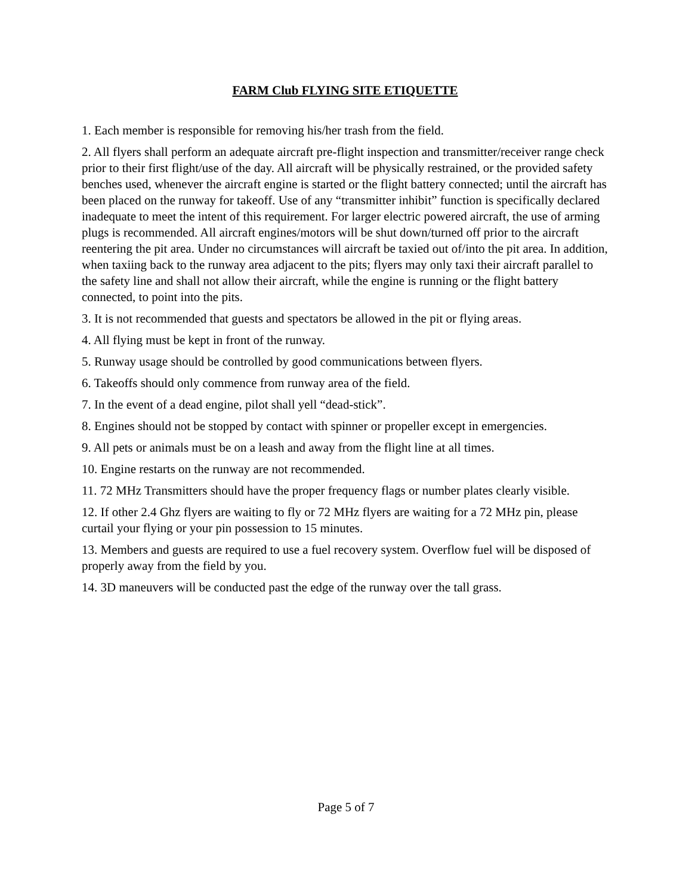FARM Club FLYING SITE ETIQUETTE
1. Each member is responsible for removing his/her trash from the field.
2. All flyers shall perform an adequate aircraft pre-flight inspection and transmitter/receiver range check prior to their first flight/use of the day. All aircraft will be physically restrained, or the provided safety benches used, whenever the aircraft engine is started or the flight battery connected; until the aircraft has been placed on the runway for takeoff. Use of any “transmitter inhibit” function is specifically declared inadequate to meet the intent of this requirement. For larger electric powered aircraft, the use of arming plugs is recommended. All aircraft engines/motors will be shut down/turned off prior to the aircraft reentering the pit area. Under no circumstances will aircraft be taxied out of/into the pit area. In addition, when taxiing back to the runway area adjacent to the pits; flyers may only taxi their aircraft parallel to the safety line and shall not allow their aircraft, while the engine is running or the flight battery connected, to point into the pits.
3. It is not recommended that guests and spectators be allowed in the pit or flying areas.
4. All flying must be kept in front of the runway.
5. Runway usage should be controlled by good communications between flyers.
6. Takeoffs should only commence from runway area of the field.
7. In the event of a dead engine, pilot shall yell “dead-stick”.
8. Engines should not be stopped by contact with spinner or propeller except in emergencies.
9. All pets or animals must be on a leash and away from the flight line at all times.
10. Engine restarts on the runway are not recommended.
11. 72 MHz Transmitters should have the proper frequency flags or number plates clearly visible.
12. If other 2.4 Ghz flyers are waiting to fly or 72 MHz flyers are waiting for a 72 MHz pin, please curtail your flying or your pin possession to 15 minutes.
13. Members and guests are required to use a fuel recovery system. Overflow fuel will be disposed of properly away from the field by you.
14. 3D maneuvers will be conducted past the edge of the runway over the tall grass.
Page 5 of 7